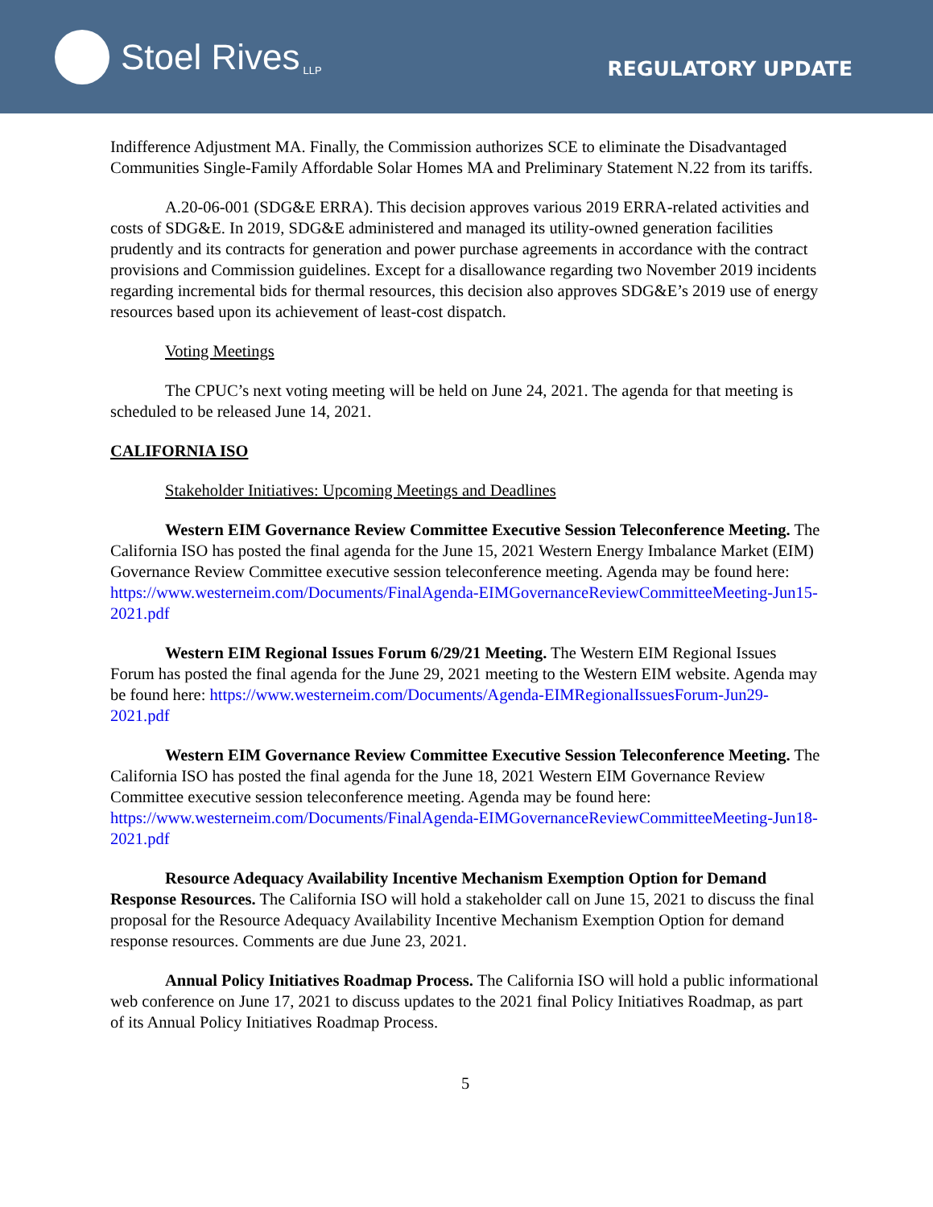Stoel Rives LLP
REGULATORY UPDATE
Indifference Adjustment MA. Finally, the Commission authorizes SCE to eliminate the Disadvantaged Communities Single-Family Affordable Solar Homes MA and Preliminary Statement N.22 from its tariffs.
A.20-06-001 (SDG&E ERRA). This decision approves various 2019 ERRA-related activities and costs of SDG&E. In 2019, SDG&E administered and managed its utility-owned generation facilities prudently and its contracts for generation and power purchase agreements in accordance with the contract provisions and Commission guidelines. Except for a disallowance regarding two November 2019 incidents regarding incremental bids for thermal resources, this decision also approves SDG&E’s 2019 use of energy resources based upon its achievement of least-cost dispatch.
Voting Meetings
The CPUC’s next voting meeting will be held on June 24, 2021. The agenda for that meeting is scheduled to be released June 14, 2021.
CALIFORNIA ISO
Stakeholder Initiatives: Upcoming Meetings and Deadlines
Western EIM Governance Review Committee Executive Session Teleconference Meeting. The California ISO has posted the final agenda for the June 15, 2021 Western Energy Imbalance Market (EIM) Governance Review Committee executive session teleconference meeting. Agenda may be found here: https://www.westerneim.com/Documents/FinalAgenda-EIMGovernanceReviewCommitteeMeeting-Jun15-2021.pdf
Western EIM Regional Issues Forum 6/29/21 Meeting. The Western EIM Regional Issues Forum has posted the final agenda for the June 29, 2021 meeting to the Western EIM website. Agenda may be found here: https://www.westerneim.com/Documents/Agenda-EIMRegionalIssuesForum-Jun29-2021.pdf
Western EIM Governance Review Committee Executive Session Teleconference Meeting. The California ISO has posted the final agenda for the June 18, 2021 Western EIM Governance Review Committee executive session teleconference meeting. Agenda may be found here: https://www.westerneim.com/Documents/FinalAgenda-EIMGovernanceReviewCommitteeMeeting-Jun18-2021.pdf
Resource Adequacy Availability Incentive Mechanism Exemption Option for Demand Response Resources. The California ISO will hold a stakeholder call on June 15, 2021 to discuss the final proposal for the Resource Adequacy Availability Incentive Mechanism Exemption Option for demand response resources. Comments are due June 23, 2021.
Annual Policy Initiatives Roadmap Process. The California ISO will hold a public informational web conference on June 17, 2021 to discuss updates to the 2021 final Policy Initiatives Roadmap, as part of its Annual Policy Initiatives Roadmap Process.
5